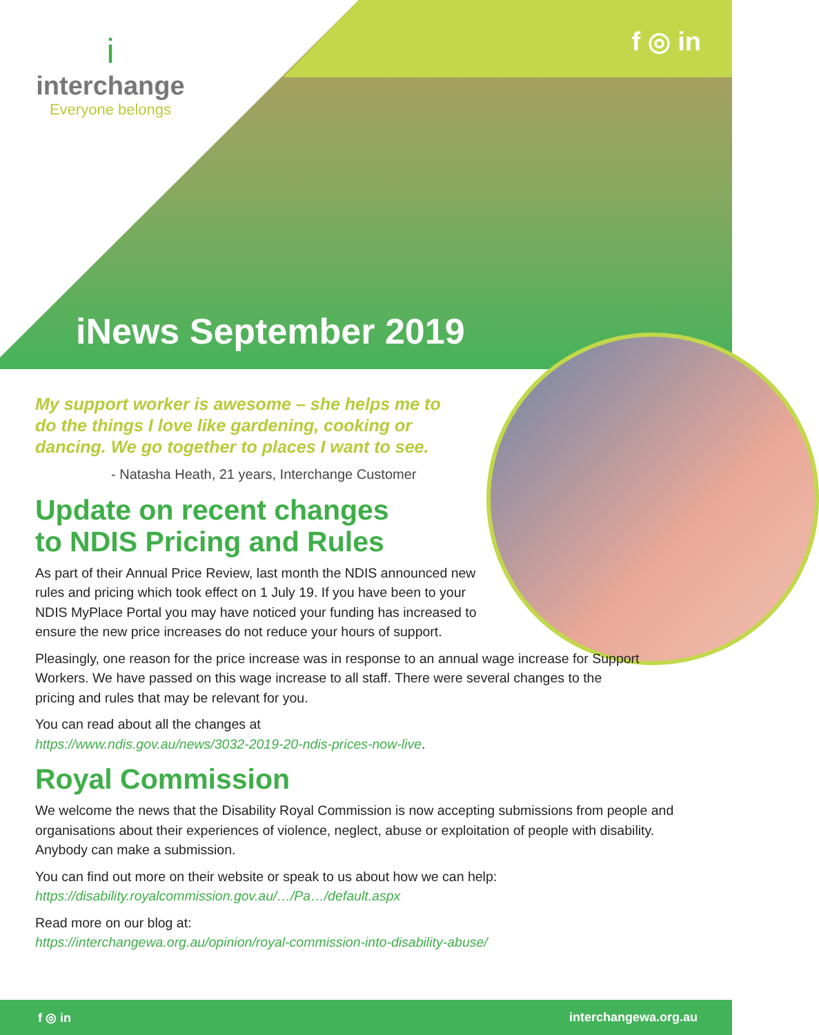i
interchange
Everyone belongs
f ◎ in
iNews September 2019
My support worker is awesome – she helps me to do the things I love like gardening, cooking or dancing. We go together to places I want to see.
- Natasha Heath, 21 years, Interchange Customer
Update on recent changes
to NDIS Pricing and Rules
As part of their Annual Price Review, last month the NDIS announced new rules and pricing which took effect on 1 July 19. If you have been to your NDIS MyPlace Portal you may have noticed your funding has increased to ensure the new price increases do not reduce your hours of support.
Pleasingly, one reason for the price increase was in response to an annual wage increase for Support Workers. We have passed on this wage increase to all staff. There were several changes to the pricing and rules that may be relevant for you.
You can read about all the changes at
https://www.ndis.gov.au/news/3032-2019-20-ndis-prices-now-live.
Royal Commission
We welcome the news that the Disability Royal Commission is now accepting submissions from people and organisations about their experiences of violence, neglect, abuse or exploitation of people with disability. Anybody can make a submission.
You can find out more on their website or speak to us about how we can help:
https://disability.royalcommission.gov.au/…/Pa…/default.aspx
Read more on our blog at:
https://interchangewa.org.au/opinion/royal-commission-into-disability-abuse/
f ◎ in interchangewa.org.au